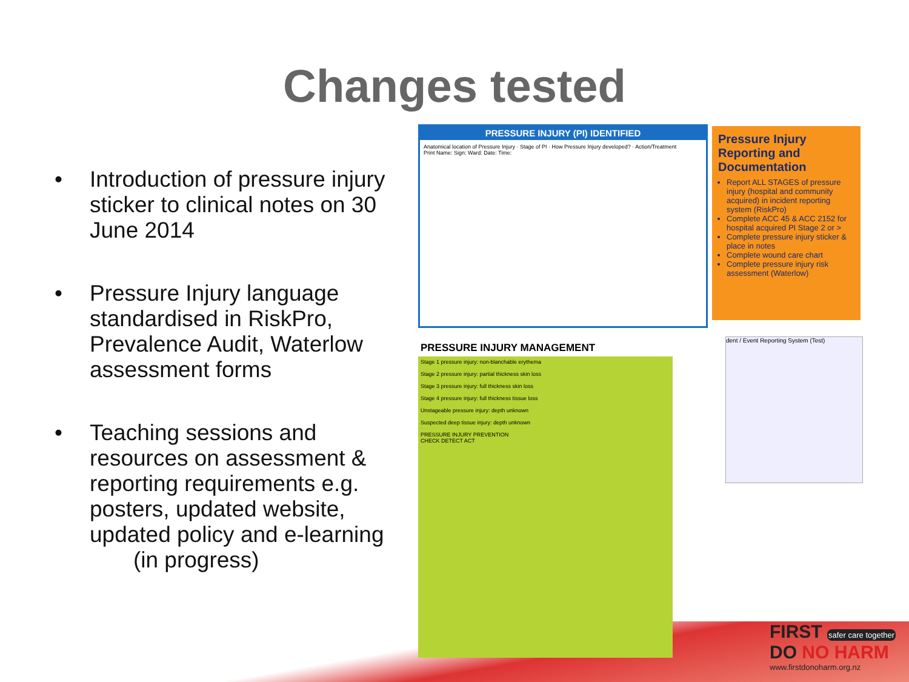Changes tested
• Introduction of pressure injury sticker to clinical notes on 30 June 2014
• Pressure Injury language standardised in RiskPro, Prevalence Audit, Waterlow assessment forms
• Teaching sessions and resources on assessment & reporting requirements e.g. posters, updated website,
updated policy and e-learning
(in progress)
PRESSURE INJURY (PI) IDENTIFIED
Anatomical location of Pressure Injury · Stage of PI · How Pressure Injury developed? · Action/Treatment
Print Name: Sign: Ward: Date: Time:
Pressure Injury Reporting and Documentation
Report ALL STAGES of pressure injury (hospital and community acquired) in incident reporting system (RiskPro)
Complete ACC 45 & ACC 2152 for hospital acquired PI Stage 2 or >
Complete pressure injury sticker & place in notes
Complete wound care chart
Complete pressure injury risk assessment (Waterlow)
PRESSURE INJURY MANAGEMENT
Stage 1 pressure injury: non-blanchable erythema
Stage 2 pressure injury: partial thickness skin loss
Stage 3 pressure injury: full thickness skin loss
Stage 4 pressure injury: full thickness tissue loss
Unstageable pressure injury: depth unknown
Suspected deep tissue injury: depth unknown
PRESSURE INJURY PREVENTION
CHECK DETECT ACT
dent / Event Reporting System (Test)
FIRST safer care together
DO NO HARM
www.firstdonoharm.org.nz